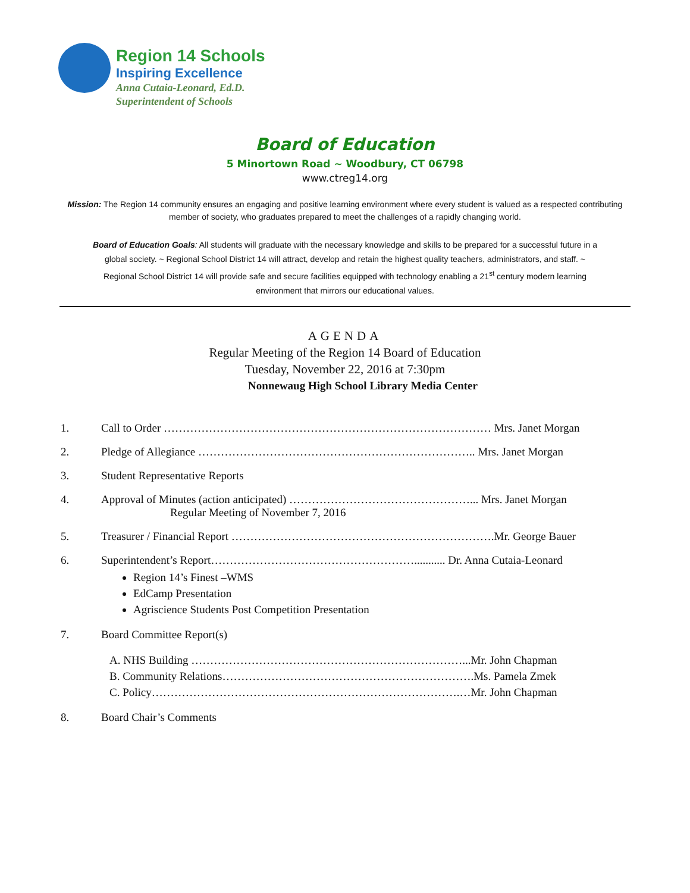Region 14 Schools
Inspiring Excellence
Anna Cutaia-Leonard, Ed.D.
Superintendent of Schools
Board of Education
5 Minortown Road ~ Woodbury, CT 06798
www.ctreg14.org
Mission: The Region 14 community ensures an engaging and positive learning environment where every student is valued as a respected contributing member of society, who graduates prepared to meet the challenges of a rapidly changing world.
Board of Education Goals: All students will graduate with the necessary knowledge and skills to be prepared for a successful future in a global society. ~ Regional School District 14 will attract, develop and retain the highest quality teachers, administrators, and staff. ~ Regional School District 14 will provide safe and secure facilities equipped with technology enabling a 21<sup>st</sup> century modern learning environment that mirrors our educational values.
AGENDA
Regular Meeting of the Region 14 Board of Education
Tuesday, November 22, 2016 at 7:30pm
Nonnewaug High School Library Media Center
1. Call to Order …………………………………………………………………………… Mrs. Janet Morgan
2. Pledge of Allegiance ……………………………………………………………….. Mrs. Janet Morgan
3. Student Representative Reports
4. Approval of Minutes (action anticipated) …………………………………………... Mrs. Janet Morgan
Regular Meeting of November 7, 2016
5. Treasurer / Financial Report …………………………………………………………….Mr. George Bauer
6. Superintendent’s Report………………………………………………........... Dr. Anna Cutaia-Leonard
Region 14’s Finest –WMS
EdCamp Presentation
Agriscience Students Post Competition Presentation
7. Board Committee Report(s)
A. NHS Building ………………………………………………………………...Mr. John Chapman
B. Community Relations………………………………………………………….Ms. Pamela Zmek
C. Policy……………………………………………………………………….…Mr. John Chapman
8. Board Chair’s Comments